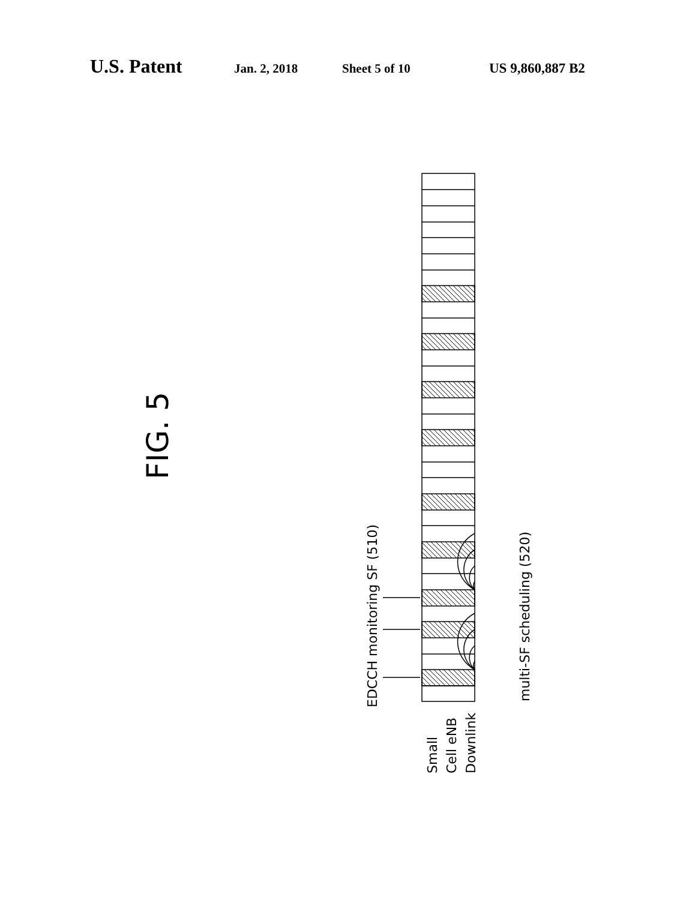U.S. Patent Jan. 2, 2018 Sheet 5 of 10 US 9,860,887 B2
FIG. 5
EDCCH monitoring SF (510)
multi-SF scheduling (520)
Small
Cell eNB
Downlink